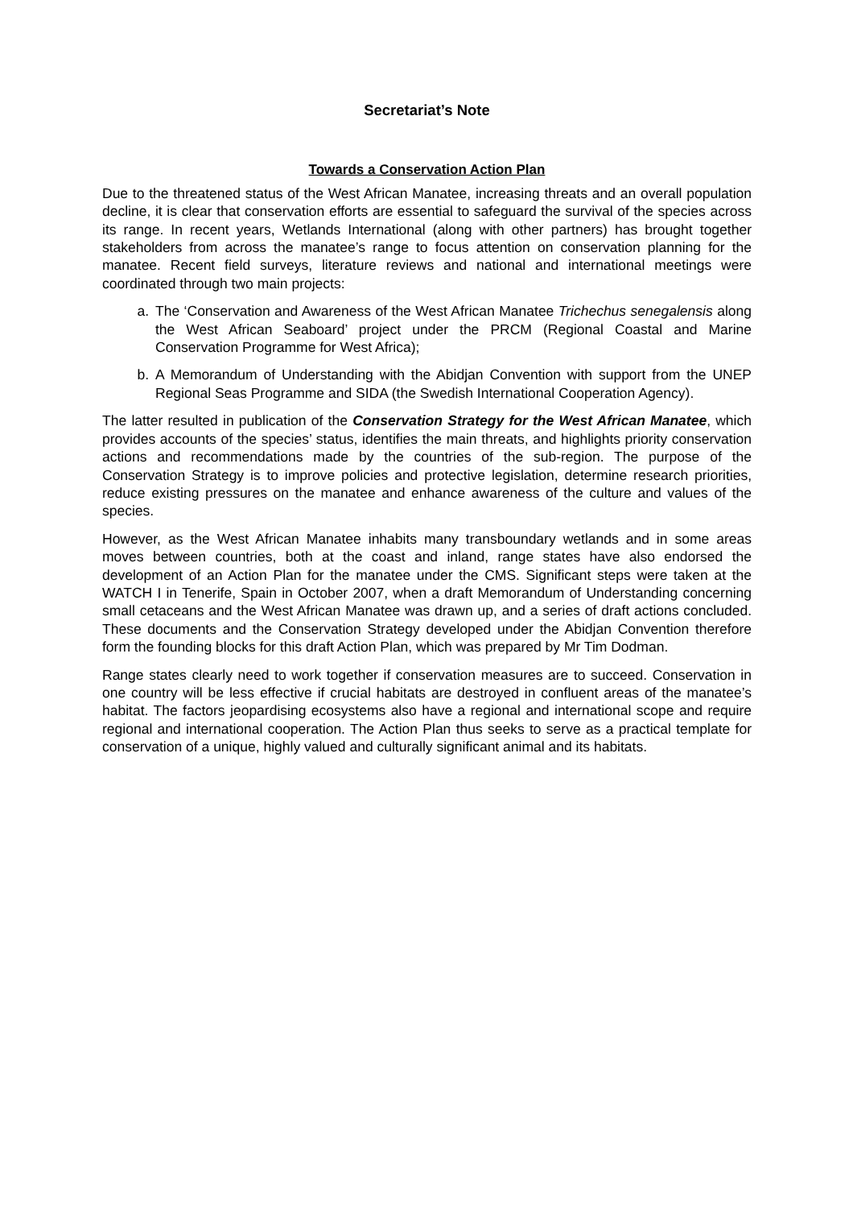Secretariat’s Note
Towards a Conservation Action Plan
Due to the threatened status of the West African Manatee, increasing threats and an overall population decline, it is clear that conservation efforts are essential to safeguard the survival of the species across its range. In recent years, Wetlands International (along with other partners) has brought together stakeholders from across the manatee’s range to focus attention on conservation planning for the manatee. Recent field surveys, literature reviews and national and international meetings were coordinated through two main projects:
a. The ‘Conservation and Awareness of the West African Manatee Trichechus senegalensis along the West African Seaboard’ project under the PRCM (Regional Coastal and Marine Conservation Programme for West Africa);
b. A Memorandum of Understanding with the Abidjan Convention with support from the UNEP Regional Seas Programme and SIDA (the Swedish International Cooperation Agency).
The latter resulted in publication of the Conservation Strategy for the West African Manatee, which provides accounts of the species’ status, identifies the main threats, and highlights priority conservation actions and recommendations made by the countries of the sub-region. The purpose of the Conservation Strategy is to improve policies and protective legislation, determine research priorities, reduce existing pressures on the manatee and enhance awareness of the culture and values of the species.
However, as the West African Manatee inhabits many transboundary wetlands and in some areas moves between countries, both at the coast and inland, range states have also endorsed the development of an Action Plan for the manatee under the CMS. Significant steps were taken at the WATCH I in Tenerife, Spain in October 2007, when a draft Memorandum of Understanding concerning small cetaceans and the West African Manatee was drawn up, and a series of draft actions concluded. These documents and the Conservation Strategy developed under the Abidjan Convention therefore form the founding blocks for this draft Action Plan, which was prepared by Mr Tim Dodman.
Range states clearly need to work together if conservation measures are to succeed. Conservation in one country will be less effective if crucial habitats are destroyed in confluent areas of the manatee’s habitat. The factors jeopardising ecosystems also have a regional and international scope and require regional and international cooperation. The Action Plan thus seeks to serve as a practical template for conservation of a unique, highly valued and culturally significant animal and its habitats.